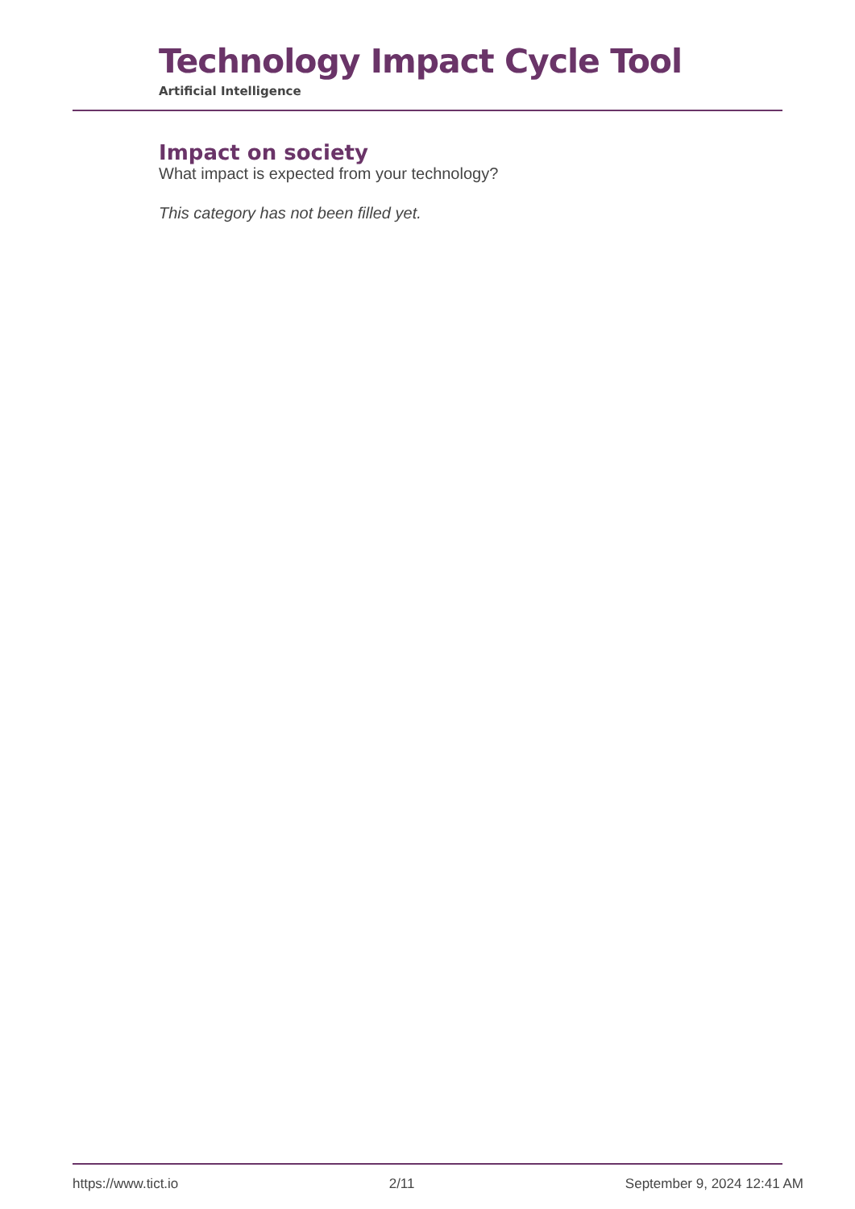Technology Impact Cycle Tool
Artificial Intelligence
Impact on society
What impact is expected from your technology?
This category has not been filled yet.
https://www.tict.io 2/11 September 9, 2024 12:41 AM